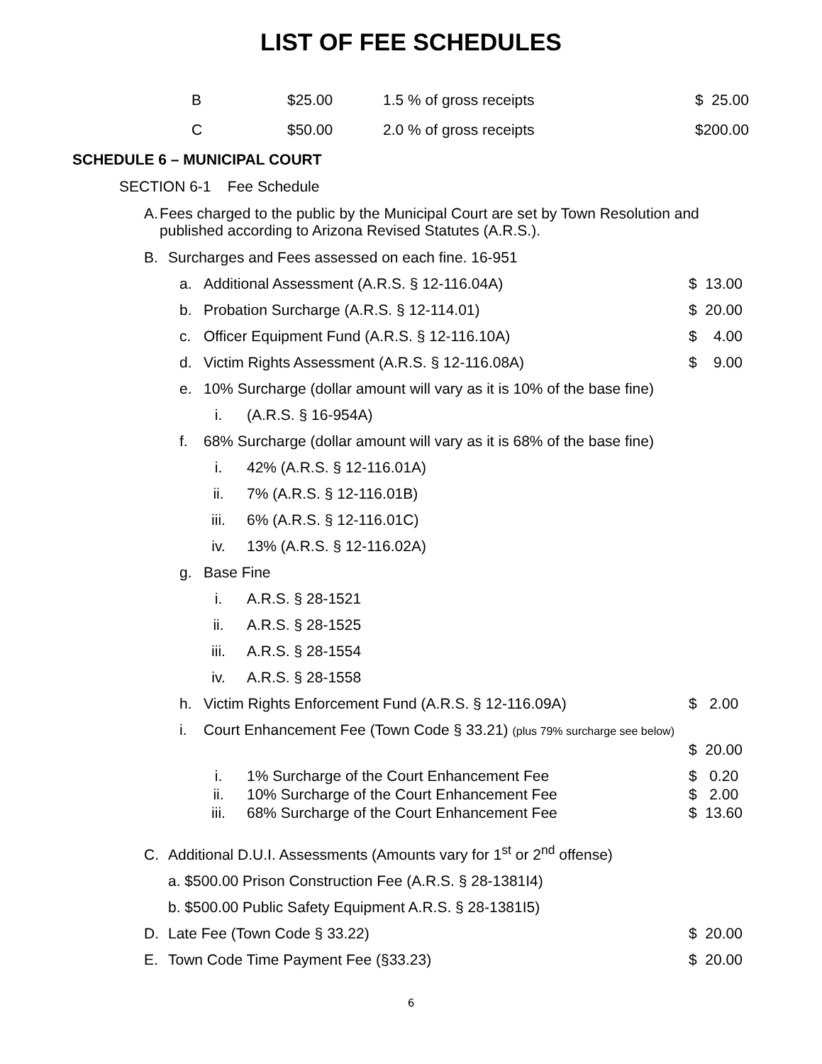LIST OF FEE SCHEDULES
| B | $25.00 | 1.5 % of gross receipts | $ 25.00 |
| C | $50.00 | 2.0 % of gross receipts | $200.00 |
SCHEDULE 6 – MUNICIPAL COURT
SECTION 6-1 Fee Schedule
A. Fees charged to the public by the Municipal Court are set by Town Resolution and published according to Arizona Revised Statutes (A.R.S.).
B. Surcharges and Fees assessed on each fine. 16-951
a. Additional Assessment (A.R.S. § 12-116.04A) $ 13.00
b. Probation Surcharge (A.R.S. § 12-114.01) $ 20.00
c. Officer Equipment Fund (A.R.S. § 12-116.10A) $ 4.00
d. Victim Rights Assessment (A.R.S. § 12-116.08A) $ 9.00
e. 10% Surcharge (dollar amount will vary as it is 10% of the base fine)
i. (A.R.S. § 16-954A)
f. 68% Surcharge (dollar amount will vary as it is 68% of the base fine)
i. 42% (A.R.S. § 12-116.01A)
ii. 7% (A.R.S. § 12-116.01B)
iii. 6% (A.R.S. § 12-116.01C)
iv. 13% (A.R.S. § 12-116.02A)
g. Base Fine
i. A.R.S. § 28-1521
ii. A.R.S. § 28-1525
iii. A.R.S. § 28-1554
iv. A.R.S. § 28-1558
h. Victim Rights Enforcement Fund (A.R.S. § 12-116.09A) $ 2.00
i. Court Enhancement Fee (Town Code § 33.21) (plus 79% surcharge see below)
$ 20.00
i. 1% Surcharge of the Court Enhancement Fee $ 0.20
ii. 10% Surcharge of the Court Enhancement Fee $ 2.00
iii. 68% Surcharge of the Court Enhancement Fee $ 13.60
C. Additional D.U.I. Assessments (Amounts vary for 1<sup>st</sup> or 2<sup>nd</sup> offense)
a. $500.00 Prison Construction Fee (A.R.S. § 28-1381I4)
b. $500.00 Public Safety Equipment A.R.S. § 28-1381I5)
D. Late Fee (Town Code § 33.22) $ 20.00
E. Town Code Time Payment Fee (§33.23) $ 20.00
6